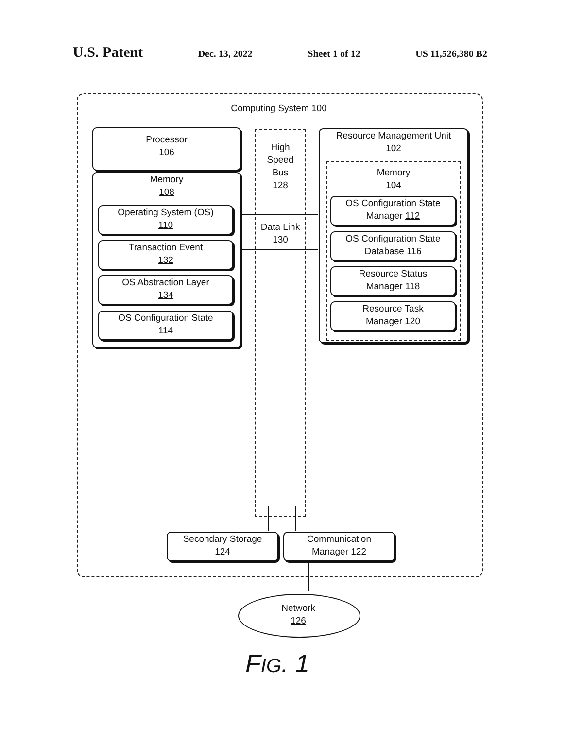U.S. Patent Dec. 13, 2022 Sheet 1 of 12 US 11,526,380 B2
Computing System 100
Processor
106
Memory
108
Operating System (OS)
110
Transaction Event
132
OS Abstraction Layer
134
OS Configuration State
114
High
Speed
Bus
128
Data Link
130
Resource Management Unit
102
Memory
104
OS Configuration State
Manager 112
OS Configuration State
Database 116
Resource Status
Manager 118
Resource Task
Manager 120
Secondary Storage
124
Communication
Manager 122
Network
126
FIG. 1